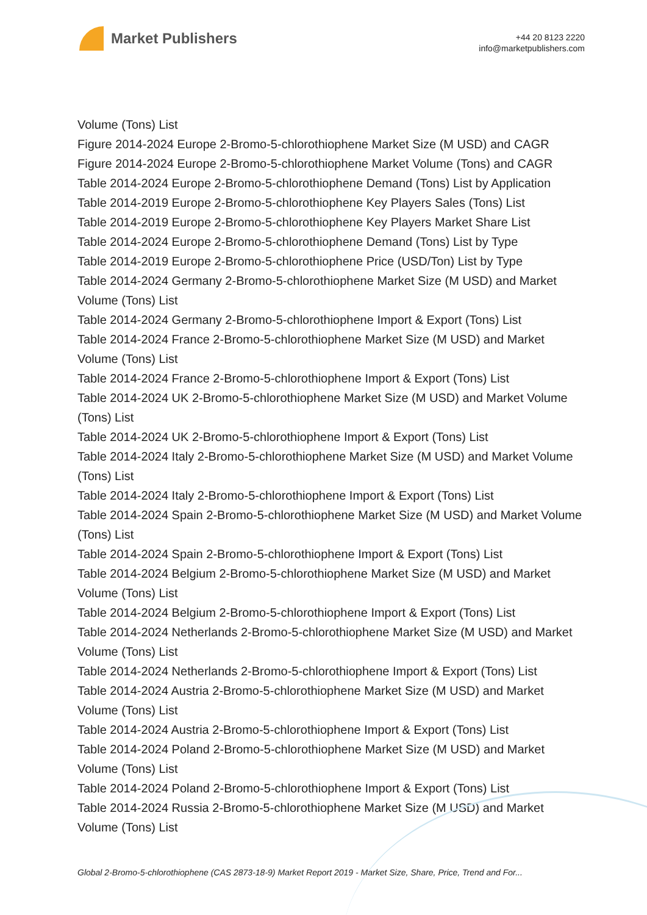Market Publishers
+44 20 8123 2220
info@marketpublishers.com
Volume (Tons) List
Figure 2014-2024 Europe 2-Bromo-5-chlorothiophene Market Size (M USD) and CAGR
Figure 2014-2024 Europe 2-Bromo-5-chlorothiophene Market Volume (Tons) and CAGR
Table 2014-2024 Europe 2-Bromo-5-chlorothiophene Demand (Tons) List by Application
Table 2014-2019 Europe 2-Bromo-5-chlorothiophene Key Players Sales (Tons) List
Table 2014-2019 Europe 2-Bromo-5-chlorothiophene Key Players Market Share List
Table 2014-2024 Europe 2-Bromo-5-chlorothiophene Demand (Tons) List by Type
Table 2014-2019 Europe 2-Bromo-5-chlorothiophene Price (USD/Ton) List by Type
Table 2014-2024 Germany 2-Bromo-5-chlorothiophene Market Size (M USD) and Market Volume (Tons) List
Table 2014-2024 Germany 2-Bromo-5-chlorothiophene Import & Export (Tons) List
Table 2014-2024 France 2-Bromo-5-chlorothiophene Market Size (M USD) and Market Volume (Tons) List
Table 2014-2024 France 2-Bromo-5-chlorothiophene Import & Export (Tons) List
Table 2014-2024 UK 2-Bromo-5-chlorothiophene Market Size (M USD) and Market Volume (Tons) List
Table 2014-2024 UK 2-Bromo-5-chlorothiophene Import & Export (Tons) List
Table 2014-2024 Italy 2-Bromo-5-chlorothiophene Market Size (M USD) and Market Volume (Tons) List
Table 2014-2024 Italy 2-Bromo-5-chlorothiophene Import & Export (Tons) List
Table 2014-2024 Spain 2-Bromo-5-chlorothiophene Market Size (M USD) and Market Volume (Tons) List
Table 2014-2024 Spain 2-Bromo-5-chlorothiophene Import & Export (Tons) List
Table 2014-2024 Belgium 2-Bromo-5-chlorothiophene Market Size (M USD) and Market Volume (Tons) List
Table 2014-2024 Belgium 2-Bromo-5-chlorothiophene Import & Export (Tons) List
Table 2014-2024 Netherlands 2-Bromo-5-chlorothiophene Market Size (M USD) and Market Volume (Tons) List
Table 2014-2024 Netherlands 2-Bromo-5-chlorothiophene Import & Export (Tons) List
Table 2014-2024 Austria 2-Bromo-5-chlorothiophene Market Size (M USD) and Market Volume (Tons) List
Table 2014-2024 Austria 2-Bromo-5-chlorothiophene Import & Export (Tons) List
Table 2014-2024 Poland 2-Bromo-5-chlorothiophene Market Size (M USD) and Market Volume (Tons) List
Table 2014-2024 Poland 2-Bromo-5-chlorothiophene Import & Export (Tons) List
Table 2014-2024 Russia 2-Bromo-5-chlorothiophene Market Size (M USD) and Market Volume (Tons) List
Global 2-Bromo-5-chlorothiophene (CAS 2873-18-9) Market Report 2019 - Market Size, Share, Price, Trend and For...